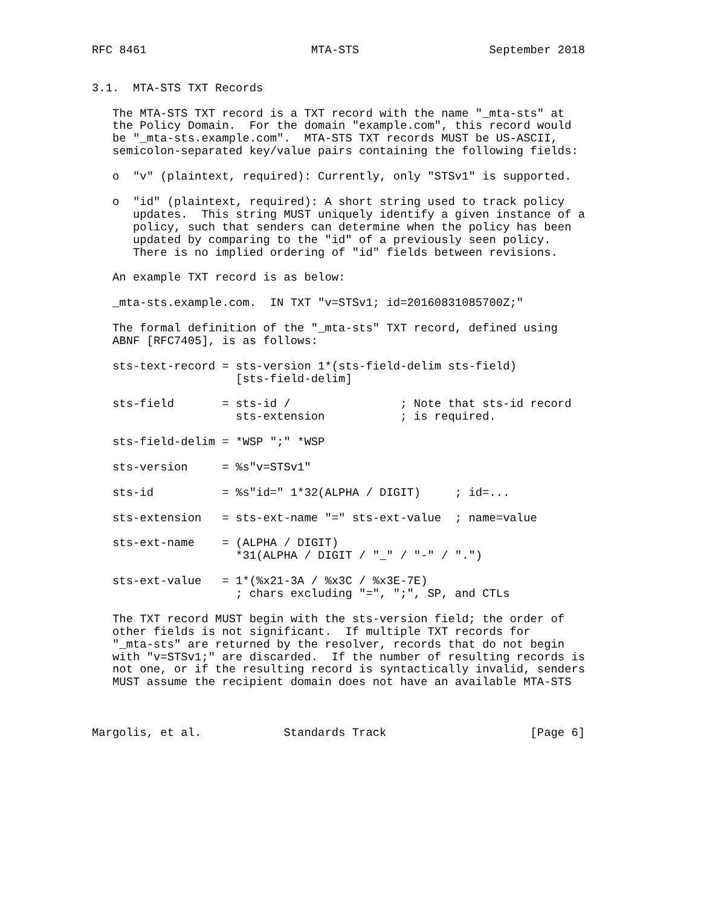RFC 8461                        MTA-STS                   September 2018


3.1.  MTA-STS TXT Records

   The MTA-STS TXT record is a TXT record with the name "_mta-sts" at
   the Policy Domain.  For the domain "example.com", this record would
   be "_mta-sts.example.com".  MTA-STS TXT records MUST be US-ASCII,
   semicolon-separated key/value pairs containing the following fields:

   o  "v" (plaintext, required): Currently, only "STSv1" is supported.

   o  "id" (plaintext, required): A short string used to track policy
      updates.  This string MUST uniquely identify a given instance of a
      policy, such that senders can determine when the policy has been
      updated by comparing to the "id" of a previously seen policy.
      There is no implied ordering of "id" fields between revisions.

   An example TXT record is as below:

   _mta-sts.example.com.  IN TXT "v=STSv1; id=20160831085700Z;"

   The formal definition of the "_mta-sts" TXT record, defined using
   ABNF [RFC7405], is as follows:

   sts-text-record = sts-version 1*(sts-field-delim sts-field)
                     [sts-field-delim]

   sts-field       = sts-id /                ; Note that sts-id record
                     sts-extension           ; is required.

   sts-field-delim = *WSP ";" *WSP

   sts-version     = %s"v=STSv1"

   sts-id          = %s"id=" 1*32(ALPHA / DIGIT)     ; id=...

   sts-extension   = sts-ext-name "=" sts-ext-value  ; name=value

   sts-ext-name    = (ALPHA / DIGIT)
                     *31(ALPHA / DIGIT / "_" / "-" / ".")

   sts-ext-value   = 1*(%x21-3A / %x3C / %x3E-7E)
                     ; chars excluding "=", ";", SP, and CTLs

   The TXT record MUST begin with the sts-version field; the order of
   other fields is not significant.  If multiple TXT records for
   "_mta-sts" are returned by the resolver, records that do not begin
   with "v=STSv1;" are discarded.  If the number of resulting records is
   not one, or if the resulting record is syntactically invalid, senders
   MUST assume the recipient domain does not have an available MTA-STS



Margolis, et al.            Standards Track                     [Page 6]